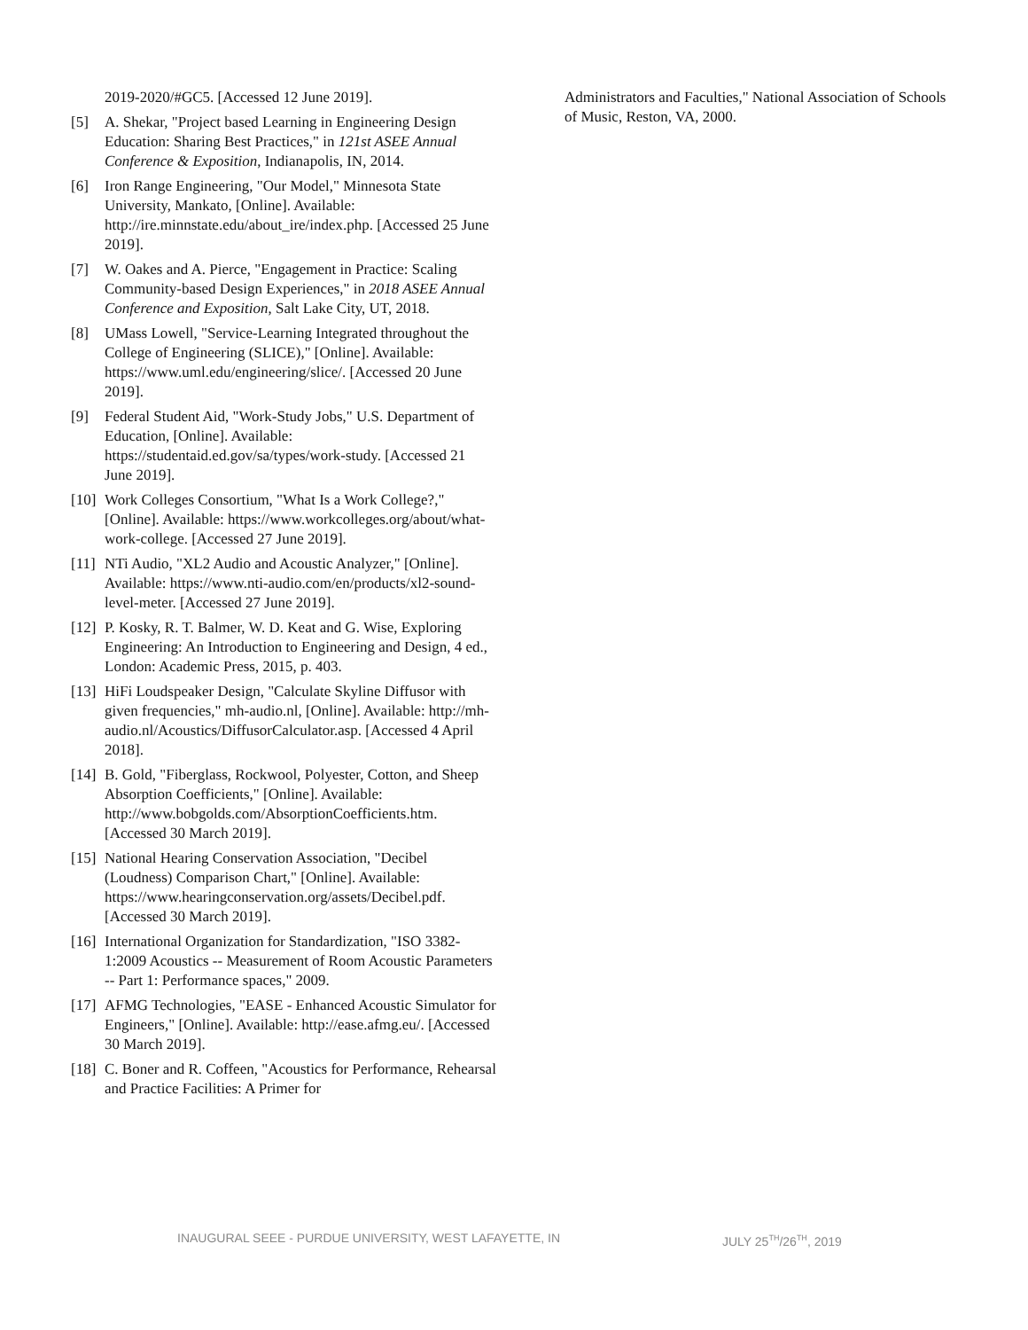2019-2020/#GC5. [Accessed 12 June 2019].
[5] A. Shekar, "Project based Learning in Engineering Design Education: Sharing Best Practices," in 121st ASEE Annual Conference & Exposition, Indianapolis, IN, 2014.
[6] Iron Range Engineering, "Our Model," Minnesota State University, Mankato, [Online]. Available: http://ire.minnstate.edu/about_ire/index.php. [Accessed 25 June 2019].
[7] W. Oakes and A. Pierce, "Engagement in Practice: Scaling Community-based Design Experiences," in 2018 ASEE Annual Conference and Exposition, Salt Lake City, UT, 2018.
[8] UMass Lowell, "Service-Learning Integrated throughout the College of Engineering (SLICE)," [Online]. Available: https://www.uml.edu/engineering/slice/. [Accessed 20 June 2019].
[9] Federal Student Aid, "Work-Study Jobs," U.S. Department of Education, [Online]. Available: https://studentaid.ed.gov/sa/types/work-study. [Accessed 21 June 2019].
[10]
Work Colleges Consortium, "What Is a Work College?," [Online]. Available: https://www.workcolleges.org/about/what-work-college. [Accessed 27 June 2019].
[11]
NTi Audio, "XL2 Audio and Acoustic Analyzer," [Online]. Available: https://www.nti-audio.com/en/products/xl2-sound-level-meter. [Accessed 27 June 2019].
[12]
P. Kosky, R. T. Balmer, W. D. Keat and G. Wise, Exploring Engineering: An Introduction to Engineering and Design, 4 ed., London: Academic Press, 2015, p. 403.
[13]
HiFi Loudspeaker Design, "Calculate Skyline Diffusor with given frequencies," mh-audio.nl, [Online]. Available: http://mh-audio.nl/Acoustics/DiffusorCalculator.asp. [Accessed 4 April 2018].
[14]
B. Gold, "Fiberglass, Rockwool, Polyester, Cotton, and Sheep Absorption Coefficients," [Online]. Available: http://www.bobgolds.com/AbsorptionCoefficients.htm. [Accessed 30 March 2019].
[15]
National Hearing Conservation Association, "Decibel (Loudness) Comparison Chart," [Online]. Available: https://www.hearingconservation.org/assets/Decibel.pdf. [Accessed 30 March 2019].
[16]
International Organization for Standardization, "ISO 3382-1:2009 Acoustics -- Measurement of Room Acoustic Parameters -- Part 1: Performance spaces," 2009.
[17]
AFMG Technologies, "EASE - Enhanced Acoustic Simulator for Engineers," [Online]. Available: http://ease.afmg.eu/. [Accessed 30 March 2019].
[18]
C. Boner and R. Coffeen, "Acoustics for Performance, Rehearsal and Practice Facilities: A Primer for
Administrators and Faculties," National Association of Schools of Music, Reston, VA, 2000.
INAUGURAL SEEE - PURDUE UNIVERSITY, WEST LAFAYETTE, IN JULY 25<sup>TH</sup>/26<sup>TH</sup>, 2019